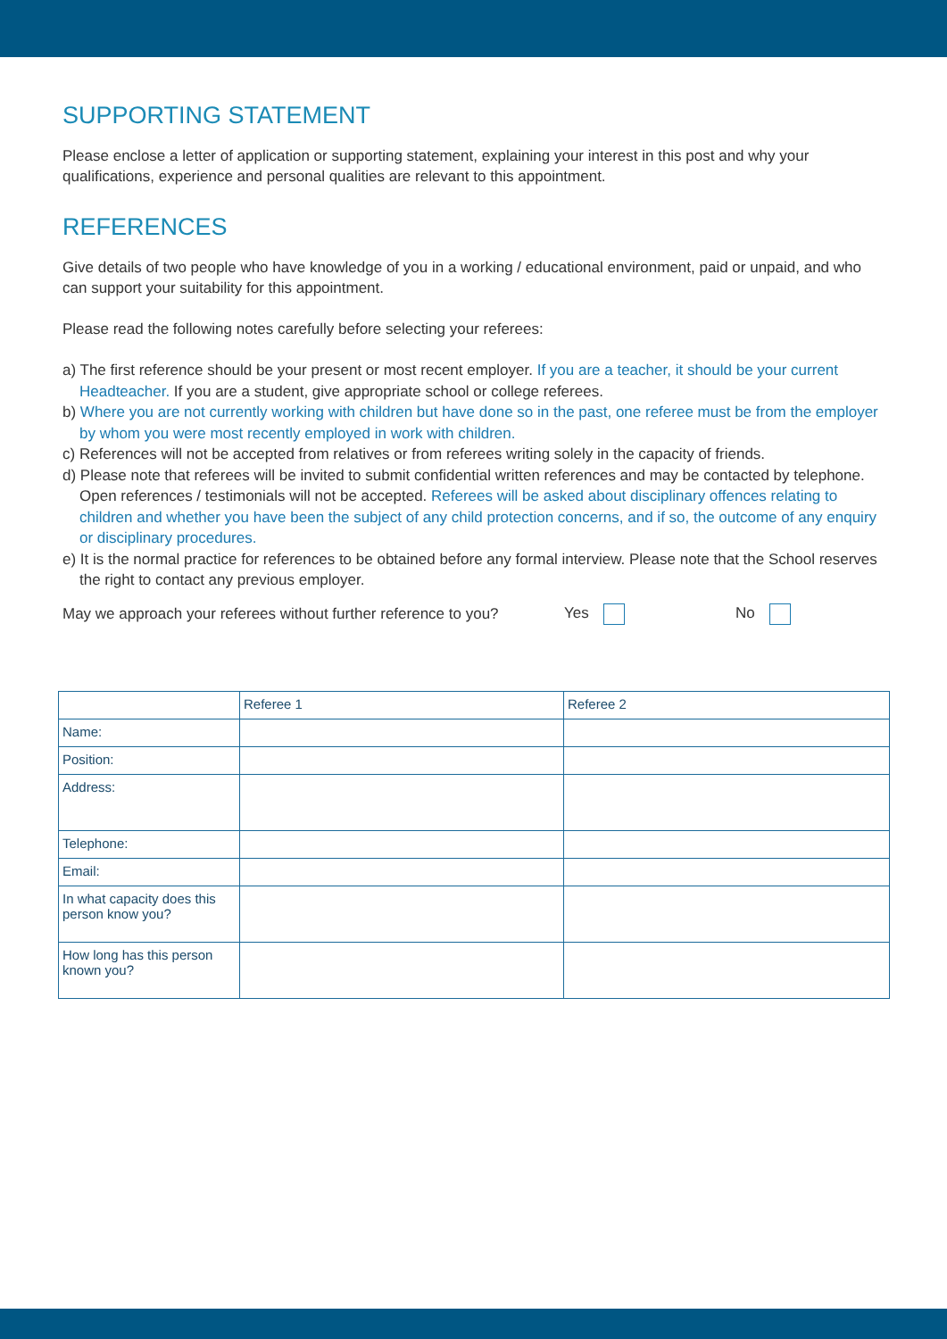SUPPORTING STATEMENT
Please enclose a letter of application or supporting statement, explaining your interest in this post and why your qualifications, experience and personal qualities are relevant to this appointment.
REFERENCES
Give details of two people who have knowledge of you in a working / educational environment, paid or unpaid, and who can support your suitability for this appointment.
Please read the following notes carefully before selecting your referees:
a) The first reference should be your present or most recent employer. If you are a teacher, it should be your current Headteacher. If you are a student, give appropriate school or college referees.
b) Where you are not currently working with children but have done so in the past, one referee must be from the employer by whom you were most recently employed in work with children.
c) References will not be accepted from relatives or from referees writing solely in the capacity of friends.
d) Please note that referees will be invited to submit confidential written references and may be contacted by telephone. Open references / testimonials will not be accepted. Referees will be asked about disciplinary offences relating to children and whether you have been the subject of any child protection concerns, and if so, the outcome of any enquiry or disciplinary procedures.
e) It is the normal practice for references to be obtained before any formal interview. Please note that the School reserves the right to contact any previous employer.
May we approach your referees without further reference to you? Yes No
| | Referee 1 | Referee 2 |
| Name: | | |
| Position: | | |
| Address: | | |
| Telephone: | | |
| Email: | | |
| In what capacity does this person know you? | | |
| How long has this person known you? | | |